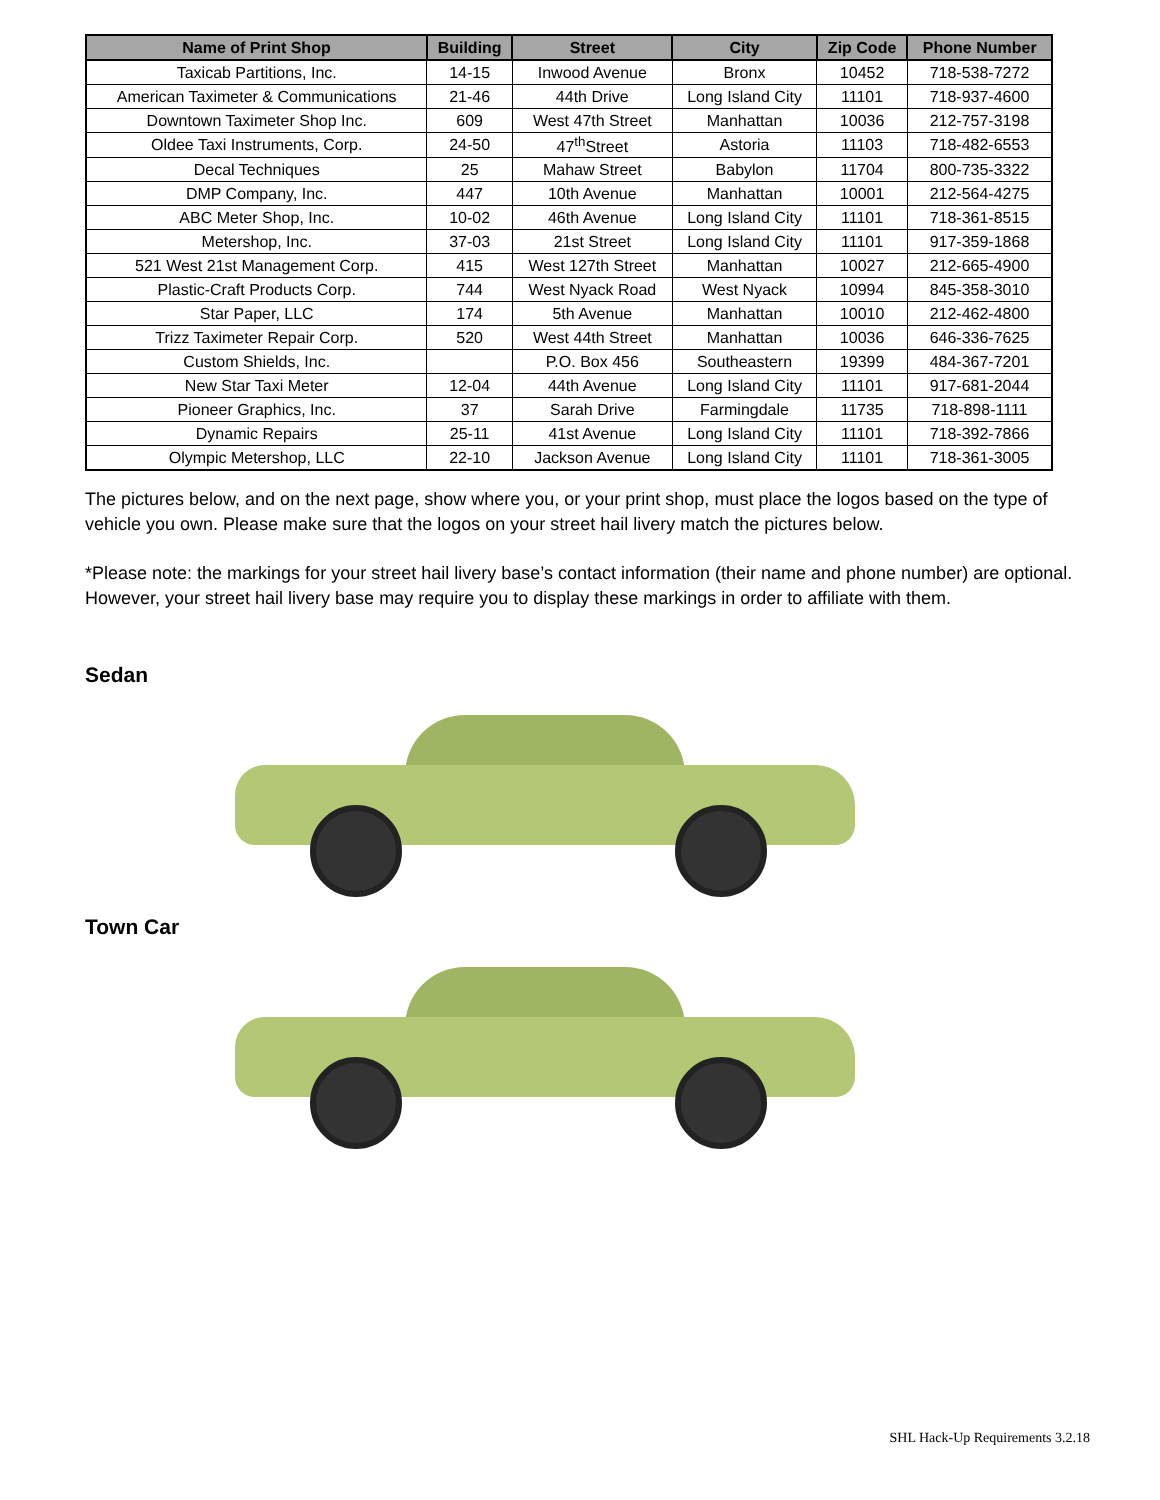| Name of Print Shop | Building | Street | City | Zip Code | Phone Number |
| --- | --- | --- | --- | --- | --- |
| Taxicab Partitions, Inc. | 14-15 | Inwood Avenue | Bronx | 10452 | 718-538-7272 |
| American Taximeter & Communications | 21-46 | 44th Drive | Long Island City | 11101 | 718-937-4600 |
| Downtown Taximeter Shop Inc. | 609 | West 47th Street | Manhattan | 10036 | 212-757-3198 |
| Oldee Taxi Instruments, Corp. | 24-50 | 47<sup>th</sup>Street | Astoria | 11103 | 718-482-6553 |
| Decal Techniques | 25 | Mahaw Street | Babylon | 11704 | 800-735-3322 |
| DMP Company, Inc. | 447 | 10th Avenue | Manhattan | 10001 | 212-564-4275 |
| ABC Meter Shop, Inc. | 10-02 | 46th Avenue | Long Island City | 11101 | 718-361-8515 |
| Metershop, Inc. | 37-03 | 21st Street | Long Island City | 11101 | 917-359-1868 |
| 521 West 21st Management Corp. | 415 | West 127th Street | Manhattan | 10027 | 212-665-4900 |
| Plastic-Craft Products Corp. | 744 | West Nyack Road | West Nyack | 10994 | 845-358-3010 |
| Star Paper, LLC | 174 | 5th Avenue | Manhattan | 10010 | 212-462-4800 |
| Trizz Taximeter Repair Corp. | 520 | West 44th Street | Manhattan | 10036 | 646-336-7625 |
| Custom Shields, Inc. | | P.O. Box 456 | Southeastern | 19399 | 484-367-7201 |
| New Star Taxi Meter | 12-04 | 44th Avenue | Long Island City | 11101 | 917-681-2044 |
| Pioneer Graphics, Inc. | 37 | Sarah Drive | Farmingdale | 11735 | 718-898-1111 |
| Dynamic Repairs | 25-11 | 41st Avenue | Long Island City | 11101 | 718-392-7866 |
| Olympic Metershop, LLC | 22-10 | Jackson Avenue | Long Island City | 11101 | 718-361-3005 |
The pictures below, and on the next page, show where you, or your print shop, must place the logos based on the type of vehicle you own. Please make sure that the logos on your street hail livery match the pictures below.
*Please note: the markings for your street hail livery base’s contact information (their name and phone number) are optional. However, your street hail livery base may require you to display these markings in order to affiliate with them.
Sedan
Town Car
SHL Hack-Up Requirements 3.2.18